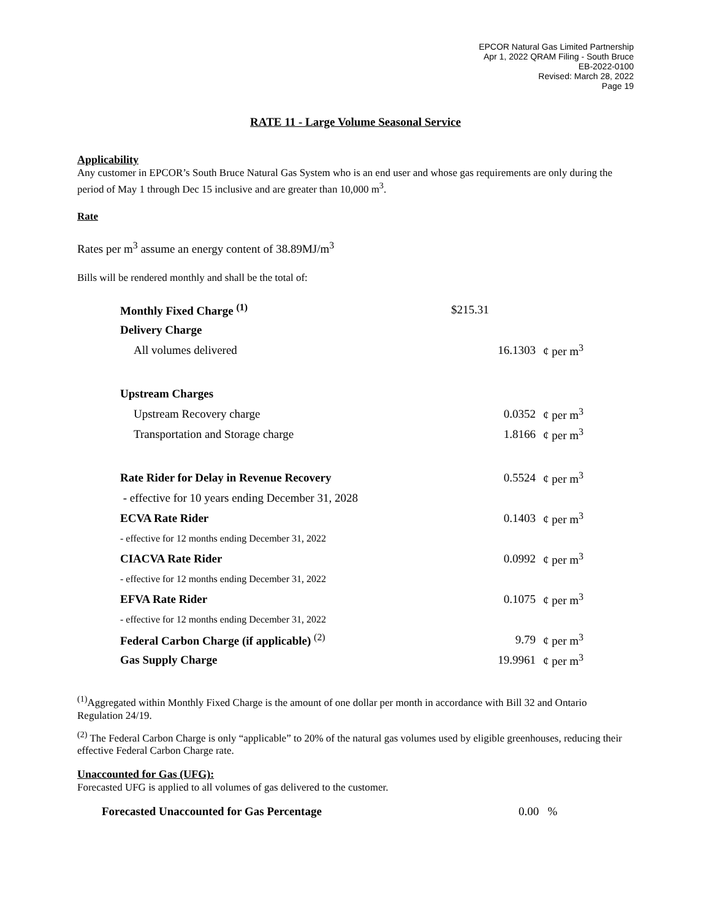EPCOR Natural Gas Limited Partnership
Apr 1, 2022 QRAM Filing - South Bruce
EB-2022-0100
Revised: March 28, 2022
Page 19
RATE 11 - Large Volume Seasonal Service
Applicability
Any customer in EPCOR’s South Bruce Natural Gas System who is an end user and whose gas requirements are only during the period of May 1 through Dec 15 inclusive and are greater than 10,000 m<sup>3</sup>.
Rate
Rates per m<sup>3</sup> assume an energy content of 38.89MJ/m<sup>3</sup>
Bills will be rendered monthly and shall be the total of:
| Monthly Fixed Charge <sup>(1)</sup> | $215.31 | |
| Delivery Charge | | |
| All volumes delivered | 16.1303 | ¢ per m<sup>3</sup> |
| Upstream Charges | | |
| Upstream Recovery charge | 0.0352 | ¢ per m<sup>3</sup> |
| Transportation and Storage charge | 1.8166 | ¢ per m<sup>3</sup> |
| Rate Rider for Delay in Revenue Recovery | 0.5524 | ¢ per m<sup>3</sup> |
| - effective for 10 years ending December 31, 2028 | | |
| ECVA Rate Rider | 0.1403 | ¢ per m<sup>3</sup> |
| - effective for 12 months ending December 31, 2022 | | |
| CIACVA Rate Rider | 0.0992 | ¢ per m<sup>3</sup> |
| - effective for 12 months ending December 31, 2022 | | |
| EFVA Rate Rider | 0.1075 | ¢ per m<sup>3</sup> |
| - effective for 12 months ending December 31, 2022 | | |
| Federal Carbon Charge (if applicable) <sup>(2)</sup> | 9.79 | ¢ per m<sup>3</sup> |
| Gas Supply Charge | 19.9961 | ¢ per m<sup>3</sup> |
<sup>(1)</sup> Aggregated within Monthly Fixed Charge is the amount of one dollar per month in accordance with Bill 32 and Ontario Regulation 24/19.
<sup>(2)</sup> The Federal Carbon Charge is only “applicable” to 20% of the natural gas volumes used by eligible greenhouses, reducing their effective Federal Carbon Charge rate.
Unaccounted for Gas (UFG):
Forecasted UFG is applied to all volumes of gas delivered to the customer.
Forecasted Unaccounted for Gas Percentage 0.00 %